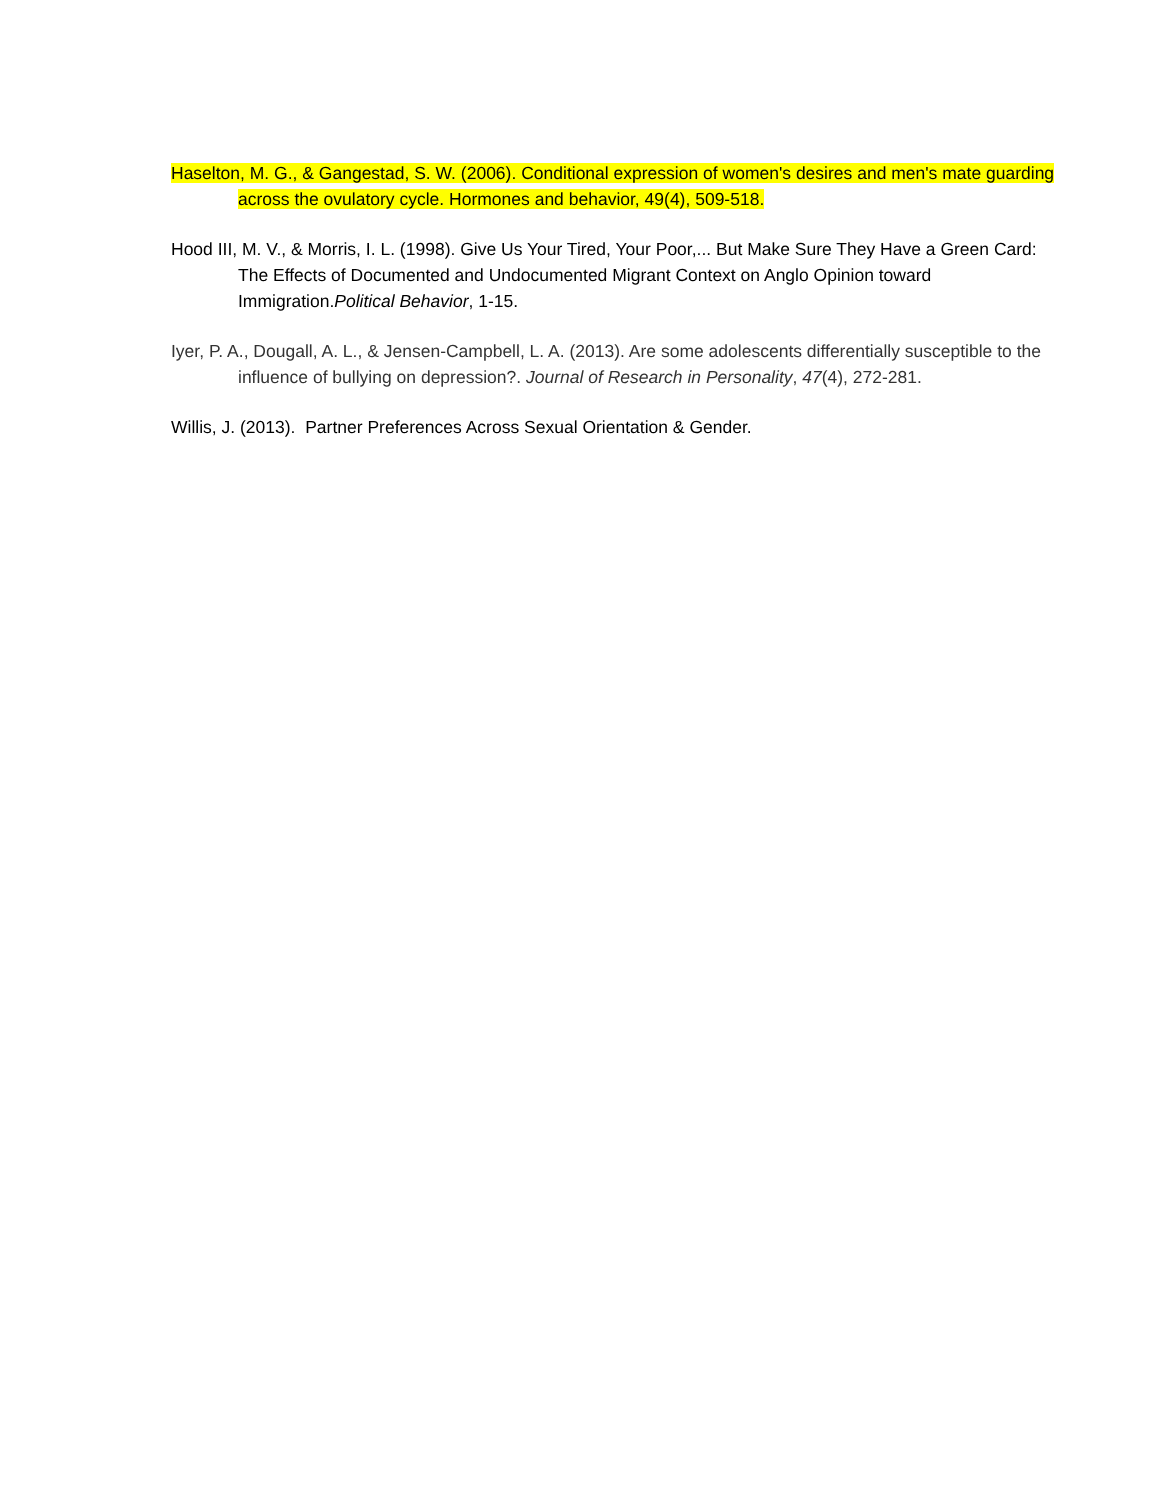Haselton, M. G., & Gangestad, S. W. (2006). Conditional expression of women's desires and men's mate guarding across the ovulatory cycle. Hormones and behavior, 49(4), 509-518.
Hood III, M. V., & Morris, I. L. (1998). Give Us Your Tired, Your Poor,... But Make Sure They Have a Green Card: The Effects of Documented and Undocumented Migrant Context on Anglo Opinion toward Immigration.Political Behavior, 1-15.
Iyer, P. A., Dougall, A. L., & Jensen-Campbell, L. A. (2013). Are some adolescents differentially susceptible to the influence of bullying on depression?. Journal of Research in Personality, 47(4), 272-281.
Willis, J. (2013). Partner Preferences Across Sexual Orientation & Gender.